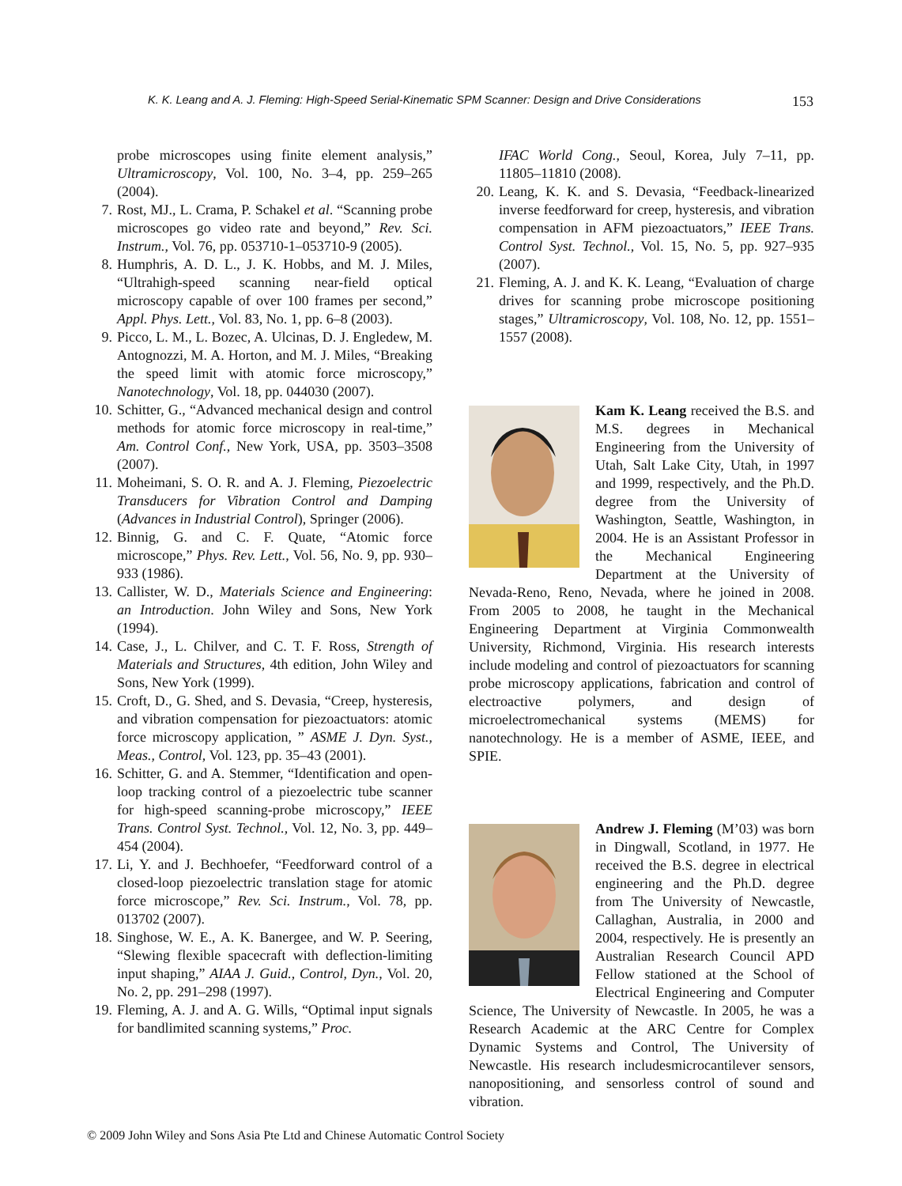K. K. Leang and A. J. Fleming: High-Speed Serial-Kinematic SPM Scanner: Design and Drive Considerations 153
probe microscopes using finite element analysis,” Ultramicroscopy, Vol. 100, No. 3–4, pp. 259–265 (2004).
7. Rost, MJ., L. Crama, P. Schakel et al. “Scanning probe microscopes go video rate and beyond,” Rev. Sci. Instrum., Vol. 76, pp. 053710-1–053710-9 (2005).
8. Humphris, A. D. L., J. K. Hobbs, and M. J. Miles, “Ultrahigh-speed scanning near-field optical microscopy capable of over 100 frames per second,” Appl. Phys. Lett., Vol. 83, No. 1, pp. 6–8 (2003).
9. Picco, L. M., L. Bozec, A. Ulcinas, D. J. Engledew, M. Antognozzi, M. A. Horton, and M. J. Miles, “Breaking the speed limit with atomic force microscopy,” Nanotechnology, Vol. 18, pp. 044030 (2007).
10. Schitter, G., “Advanced mechanical design and control methods for atomic force microscopy in real-time,” Am. Control Conf., New York, USA, pp. 3503–3508 (2007).
11. Moheimani, S. O. R. and A. J. Fleming, Piezoelectric Transducers for Vibration Control and Damping (Advances in Industrial Control), Springer (2006).
12. Binnig, G. and C. F. Quate, “Atomic force microscope,” Phys. Rev. Lett., Vol. 56, No. 9, pp. 930–933 (1986).
13. Callister, W. D., Materials Science and Engineering: an Introduction. John Wiley and Sons, New York (1994).
14. Case, J., L. Chilver, and C. T. F. Ross, Strength of Materials and Structures, 4th edition, John Wiley and Sons, New York (1999).
15. Croft, D., G. Shed, and S. Devasia, “Creep, hysteresis, and vibration compensation for piezoactuators: atomic force microscopy application, ” ASME J. Dyn. Syst., Meas., Control, Vol. 123, pp. 35–43 (2001).
16. Schitter, G. and A. Stemmer, “Identification and open-loop tracking control of a piezoelectric tube scanner for high-speed scanning-probe microscopy,” IEEE Trans. Control Syst. Technol., Vol. 12, No. 3, pp. 449–454 (2004).
17. Li, Y. and J. Bechhoefer, “Feedforward control of a closed-loop piezoelectric translation stage for atomic force microscope,” Rev. Sci. Instrum., Vol. 78, pp. 013702 (2007).
18. Singhose, W. E., A. K. Banergee, and W. P. Seering, “Slewing flexible spacecraft with deflection-limiting input shaping,” AIAA J. Guid., Control, Dyn., Vol. 20, No. 2, pp. 291–298 (1997).
19. Fleming, A. J. and A. G. Wills, “Optimal input signals for bandlimited scanning systems,” Proc.
IFAC World Cong., Seoul, Korea, July 7–11, pp. 11805–11810 (2008).
20. Leang, K. K. and S. Devasia, “Feedback-linearized inverse feedforward for creep, hysteresis, and vibration compensation in AFM piezoactuators,” IEEE Trans. Control Syst. Technol., Vol. 15, No. 5, pp. 927–935 (2007).
21. Fleming, A. J. and K. K. Leang, “Evaluation of charge drives for scanning probe microscope positioning stages,” Ultramicroscopy, Vol. 108, No. 12, pp. 1551–1557 (2008).
Kam K. Leang received the B.S. and M.S. degrees in Mechanical Engineering from the University of Utah, Salt Lake City, Utah, in 1997 and 1999, respectively, and the Ph.D. degree from the University of Washington, Seattle, Washington, in 2004. He is an Assistant Professor in the Mechanical Engineering Department at the University of Nevada-Reno, Reno, Nevada, where he joined in 2008. From 2005 to 2008, he taught in the Mechanical Engineering Department at Virginia Commonwealth University, Richmond, Virginia. His research interests include modeling and control of piezoactuators for scanning probe microscopy applications, fabrication and control of electroactive polymers, and design of microelectromechanical systems (MEMS) for nanotechnology. He is a member of ASME, IEEE, and SPIE.
Andrew J. Fleming (M’03) was born in Dingwall, Scotland, in 1977. He received the B.S. degree in electrical engineering and the Ph.D. degree from The University of Newcastle, Callaghan, Australia, in 2000 and 2004, respectively. He is presently an Australian Research Council APD Fellow stationed at the School of Electrical Engineering and Computer Science, The University of Newcastle. In 2005, he was a Research Academic at the ARC Centre for Complex Dynamic Systems and Control, The University of Newcastle. His research includesmicrocantilever sensors, nanopositioning, and sensorless control of sound and vibration.
© 2009 John Wiley and Sons Asia Pte Ltd and Chinese Automatic Control Society